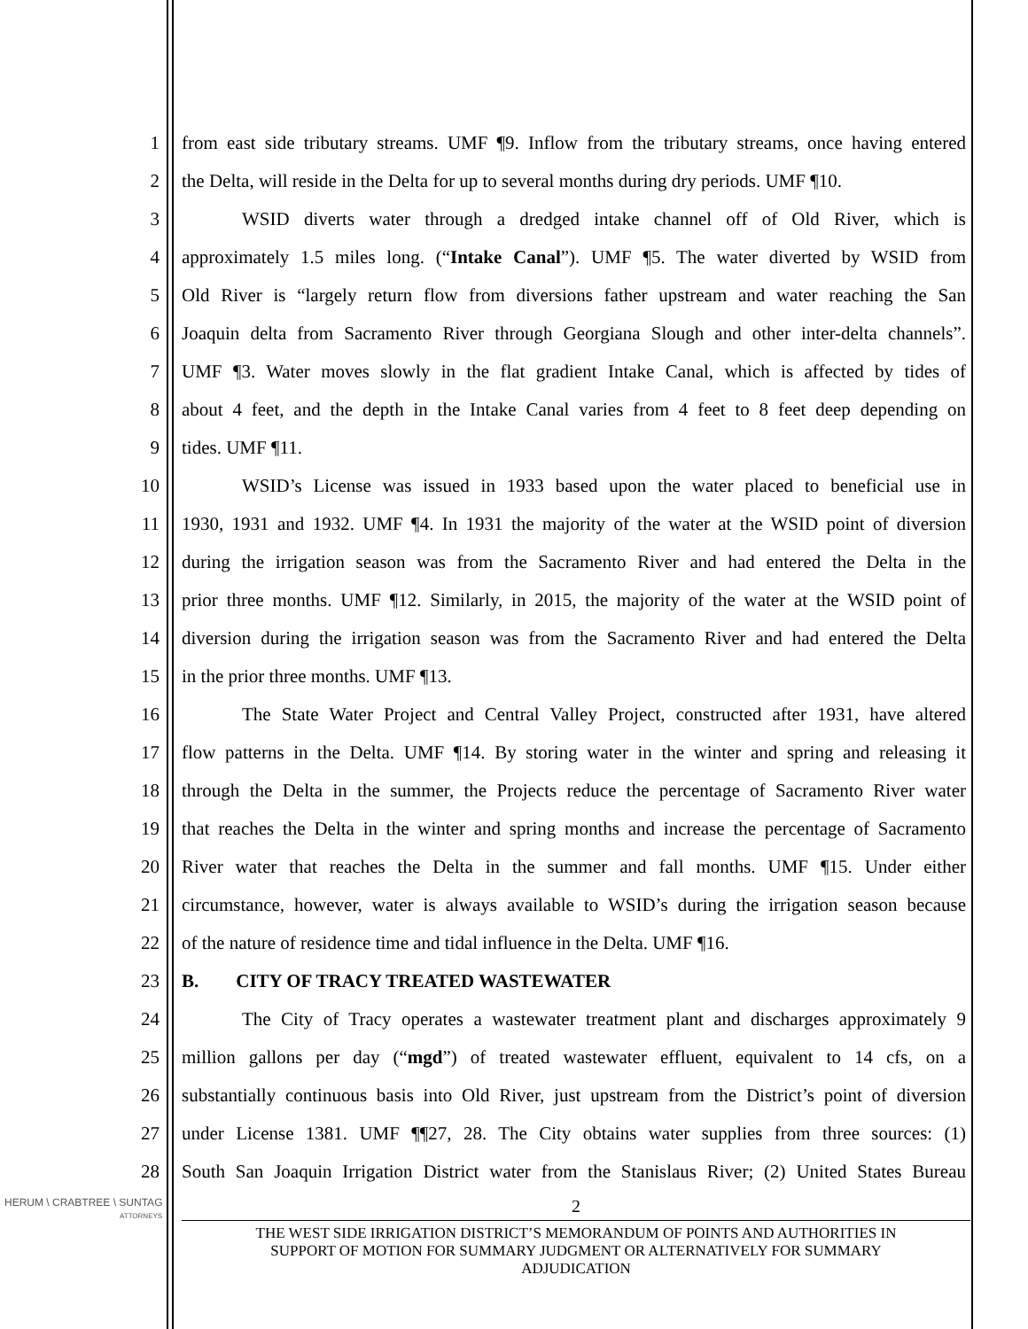1 from east side tributary streams. UMF ¶9. Inflow from the tributary streams, once having entered
2 the Delta, will reside in the Delta for up to several months during dry periods. UMF ¶10.
3 WSID diverts water through a dredged intake channel off of Old River, which is
4 approximately 1.5 miles long. (“Intake Canal”). UMF ¶5. The water diverted by WSID from
5 Old River is “largely return flow from diversions father upstream and water reaching the San
6 Joaquin delta from Sacramento River through Georgiana Slough and other inter-delta channels”.
7 UMF ¶3. Water moves slowly in the flat gradient Intake Canal, which is affected by tides of
8 about 4 feet, and the depth in the Intake Canal varies from 4 feet to 8 feet deep depending on
9 tides. UMF ¶11.
10 WSID’s License was issued in 1933 based upon the water placed to beneficial use in
11 1930, 1931 and 1932. UMF ¶4. In 1931 the majority of the water at the WSID point of diversion
12 during the irrigation season was from the Sacramento River and had entered the Delta in the
13 prior three months. UMF ¶12. Similarly, in 2015, the majority of the water at the WSID point of
14 diversion during the irrigation season was from the Sacramento River and had entered the Delta
15 in the prior three months. UMF ¶13.
16 The State Water Project and Central Valley Project, constructed after 1931, have altered
17 flow patterns in the Delta. UMF ¶14. By storing water in the winter and spring and releasing it
18 through the Delta in the summer, the Projects reduce the percentage of Sacramento River water
19 that reaches the Delta in the winter and spring months and increase the percentage of Sacramento
20 River water that reaches the Delta in the summer and fall months. UMF ¶15. Under either
21 circumstance, however, water is always available to WSID’s during the irrigation season because
22 of the nature of residence time and tidal influence in the Delta. UMF ¶16.
23 B. CITY OF TRACY TREATED WASTEWATER
24 The City of Tracy operates a wastewater treatment plant and discharges approximately 9
25 million gallons per day (“mgd”) of treated wastewater effluent, equivalent to 14 cfs, on a
26 substantially continuous basis into Old River, just upstream from the District’s point of diversion
27 under License 1381. UMF ¶¶27, 28. The City obtains water supplies from three sources: (1)
28 South San Joaquin Irrigation District water from the Stanislaus River; (2) United States Bureau
HERUM \ CRABTREE \ SUNTAG
ATTORNEYS
2
THE WEST SIDE IRRIGATION DISTRICT’S MEMORANDUM OF POINTS AND AUTHORITIES IN
SUPPORT OF MOTION FOR SUMMARY JUDGMENT OR ALTERNATIVELY FOR SUMMARY
ADJUDICATION